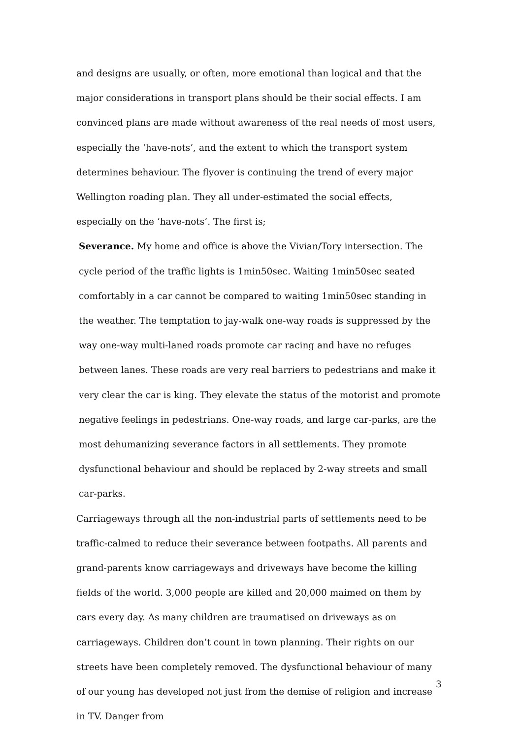and designs are usually, or often, more emotional than logical and that the major considerations in transport plans should be their social effects. I am convinced plans are made without awareness of the real needs of most users, especially the ‘have-nots’, and the extent to which the transport system determines behaviour. The flyover is continuing the trend of every major Wellington roading plan. They all under-estimated the social effects, especially on the ‘have-nots’. The first is;
Severance. My home and office is above the Vivian/Tory intersection. The cycle period of the traffic lights is 1min50sec. Waiting 1min50sec seated comfortably in a car cannot be compared to waiting 1min50sec standing in the weather. The temptation to jay-walk one-way roads is suppressed by the way one-way multi-laned roads promote car racing and have no refuges between lanes. These roads are very real barriers to pedestrians and make it very clear the car is king. They elevate the status of the motorist and promote negative feelings in pedestrians. One-way roads, and large car-parks, are the most dehumanizing severance factors in all settlements. They promote dysfunctional behaviour and should be replaced by 2-way streets and small car-parks.
Carriageways through all the non-industrial parts of settlements need to be traffic-calmed to reduce their severance between footpaths. All parents and grand-parents know carriageways and driveways have become the killing fields of the world. 3,000 people are killed and 20,000 maimed on them by cars every day. As many children are traumatised on driveways as on carriageways. Children don’t count in town planning. Their rights on our streets have been completely removed. The dysfunctional behaviour of many of our young has developed not just from the demise of religion and increase in TV. Danger from
3